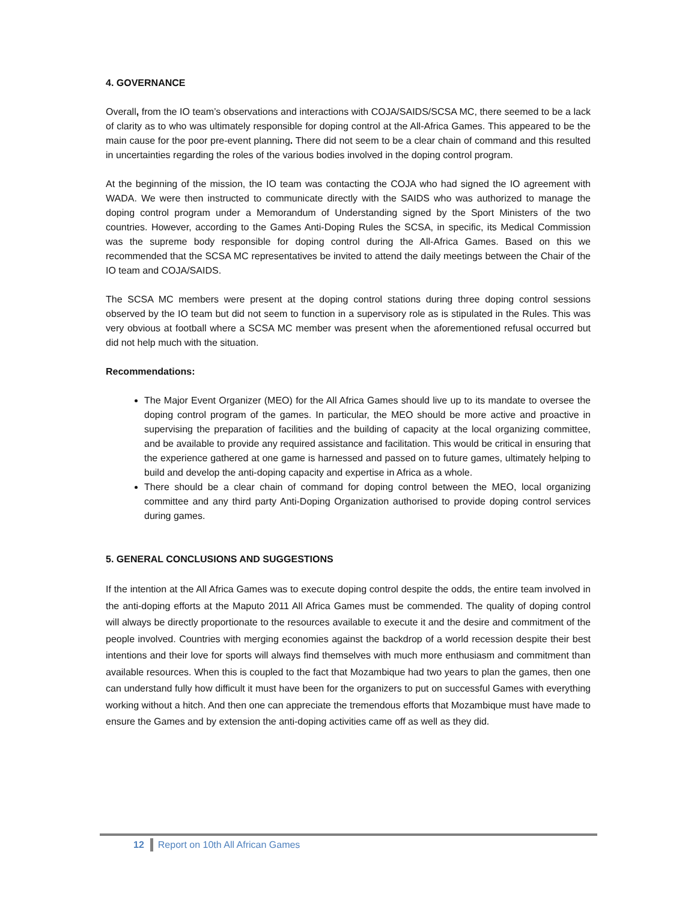4. GOVERNANCE
Overall, from the IO team’s observations and interactions with COJA/SAIDS/SCSA MC, there seemed to be a lack of clarity as to who was ultimately responsible for doping control at the All-Africa Games. This appeared to be the main cause for the poor pre-event planning. There did not seem to be a clear chain of command and this resulted in uncertainties regarding the roles of the various bodies involved in the doping control program.
At the beginning of the mission, the IO team was contacting the COJA who had signed the IO agreement with WADA. We were then instructed to communicate directly with the SAIDS who was authorized to manage the doping control program under a Memorandum of Understanding signed by the Sport Ministers of the two countries. However, according to the Games Anti-Doping Rules the SCSA, in specific, its Medical Commission was the supreme body responsible for doping control during the All-Africa Games. Based on this we recommended that the SCSA MC representatives be invited to attend the daily meetings between the Chair of the IO team and COJA/SAIDS.
The SCSA MC members were present at the doping control stations during three doping control sessions observed by the IO team but did not seem to function in a supervisory role as is stipulated in the Rules. This was very obvious at football where a SCSA MC member was present when the aforementioned refusal occurred but did not help much with the situation.
Recommendations:
The Major Event Organizer (MEO) for the All Africa Games should live up to its mandate to oversee the doping control program of the games. In particular, the MEO should be more active and proactive in supervising the preparation of facilities and the building of capacity at the local organizing committee, and be available to provide any required assistance and facilitation. This would be critical in ensuring that the experience gathered at one game is harnessed and passed on to future games, ultimately helping to build and develop the anti-doping capacity and expertise in Africa as a whole.
There should be a clear chain of command for doping control between the MEO, local organizing committee and any third party Anti-Doping Organization authorised to provide doping control services during games.
5. GENERAL CONCLUSIONS AND SUGGESTIONS
If the intention at the All Africa Games was to execute doping control despite the odds, the entire team involved in the anti-doping efforts at the Maputo 2011 All Africa Games must be commended. The quality of doping control will always be directly proportionate to the resources available to execute it and the desire and commitment of the people involved. Countries with merging economies against the backdrop of a world recession despite their best intentions and their love for sports will always find themselves with much more enthusiasm and commitment than available resources. When this is coupled to the fact that Mozambique had two years to plan the games, then one can understand fully how difficult it must have been for the organizers to put on successful Games with everything working without a hitch. And then one can appreciate the tremendous efforts that Mozambique must have made to ensure the Games and by extension the anti-doping activities came off as well as they did.
12 Report on 10th All African Games